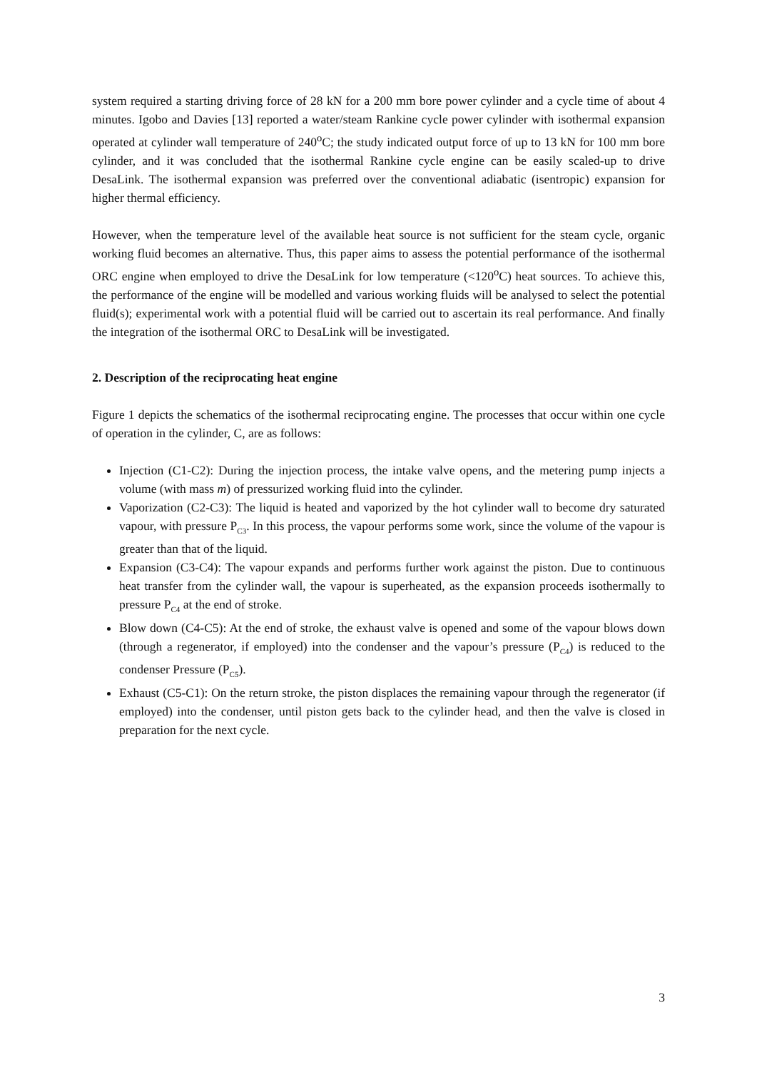system required a starting driving force of 28 kN for a 200 mm bore power cylinder and a cycle time of about 4 minutes. Igobo and Davies [13] reported a water/steam Rankine cycle power cylinder with isothermal expansion operated at cylinder wall temperature of 240<sup>o</sup>C; the study indicated output force of up to 13 kN for 100 mm bore cylinder, and it was concluded that the isothermal Rankine cycle engine can be easily scaled-up to drive DesaLink. The isothermal expansion was preferred over the conventional adiabatic (isentropic) expansion for higher thermal efficiency.
However, when the temperature level of the available heat source is not sufficient for the steam cycle, organic working fluid becomes an alternative. Thus, this paper aims to assess the potential performance of the isothermal ORC engine when employed to drive the DesaLink for low temperature (<120<sup>o</sup>C) heat sources. To achieve this, the performance of the engine will be modelled and various working fluids will be analysed to select the potential fluid(s); experimental work with a potential fluid will be carried out to ascertain its real performance. And finally the integration of the isothermal ORC to DesaLink will be investigated.
2. Description of the reciprocating heat engine
Figure 1 depicts the schematics of the isothermal reciprocating engine. The processes that occur within one cycle of operation in the cylinder, C, are as follows:
Injection (C1-C2): During the injection process, the intake valve opens, and the metering pump injects a volume (with mass m) of pressurized working fluid into the cylinder.
Vaporization (C2-C3): The liquid is heated and vaporized by the hot cylinder wall to become dry saturated vapour, with pressure P<sub>C3</sub>. In this process, the vapour performs some work, since the volume of the vapour is greater than that of the liquid.
Expansion (C3-C4): The vapour expands and performs further work against the piston. Due to continuous heat transfer from the cylinder wall, the vapour is superheated, as the expansion proceeds isothermally to pressure P<sub>C4</sub> at the end of stroke.
Blow down (C4-C5): At the end of stroke, the exhaust valve is opened and some of the vapour blows down (through a regenerator, if employed) into the condenser and the vapour’s pressure (P<sub>C4</sub>) is reduced to the condenser Pressure (P<sub>C5</sub>).
Exhaust (C5-C1): On the return stroke, the piston displaces the remaining vapour through the regenerator (if employed) into the condenser, until piston gets back to the cylinder head, and then the valve is closed in preparation for the next cycle.
3